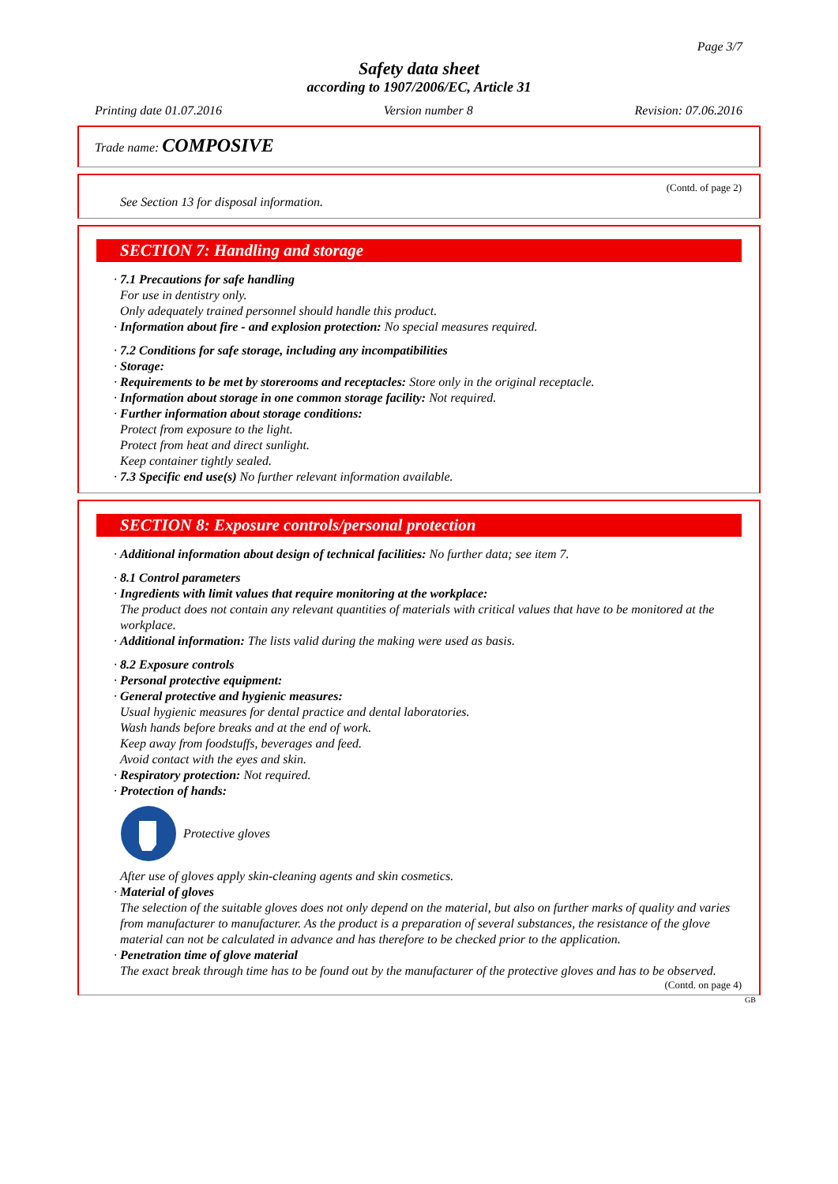Page 3/7
Safety data sheet
according to 1907/2006/EC, Article 31
Printing date 01.07.2016 Version number 8 Revision: 07.06.2016
Trade name: COMPOSIVE
(Contd. of page 2)
See Section 13 for disposal information.
SECTION 7: Handling and storage
· 7.1 Precautions for safe handling
For use in dentistry only.
Only adequately trained personnel should handle this product.
· Information about fire - and explosion protection: No special measures required.
· 7.2 Conditions for safe storage, including any incompatibilities
· Storage:
· Requirements to be met by storerooms and receptacles: Store only in the original receptacle.
· Information about storage in one common storage facility: Not required.
· Further information about storage conditions:
Protect from exposure to the light.
Protect from heat and direct sunlight.
Keep container tightly sealed.
· 7.3 Specific end use(s) No further relevant information available.
SECTION 8: Exposure controls/personal protection
· Additional information about design of technical facilities: No further data; see item 7.
· 8.1 Control parameters
· Ingredients with limit values that require monitoring at the workplace:
The product does not contain any relevant quantities of materials with critical values that have to be monitored at the workplace.
· Additional information: The lists valid during the making were used as basis.
· 8.2 Exposure controls
· Personal protective equipment:
· General protective and hygienic measures:
Usual hygienic measures for dental practice and dental laboratories.
Wash hands before breaks and at the end of work.
Keep away from foodstuffs, beverages and feed.
Avoid contact with the eyes and skin.
· Respiratory protection: Not required.
· Protection of hands:
Protective gloves
After use of gloves apply skin-cleaning agents and skin cosmetics.
· Material of gloves
The selection of the suitable gloves does not only depend on the material, but also on further marks of quality and varies from manufacturer to manufacturer. As the product is a preparation of several substances, the resistance of the glove material can not be calculated in advance and has therefore to be checked prior to the application.
· Penetration time of glove material
The exact break through time has to be found out by the manufacturer of the protective gloves and has to be observed.
(Contd. on page 4)
GB